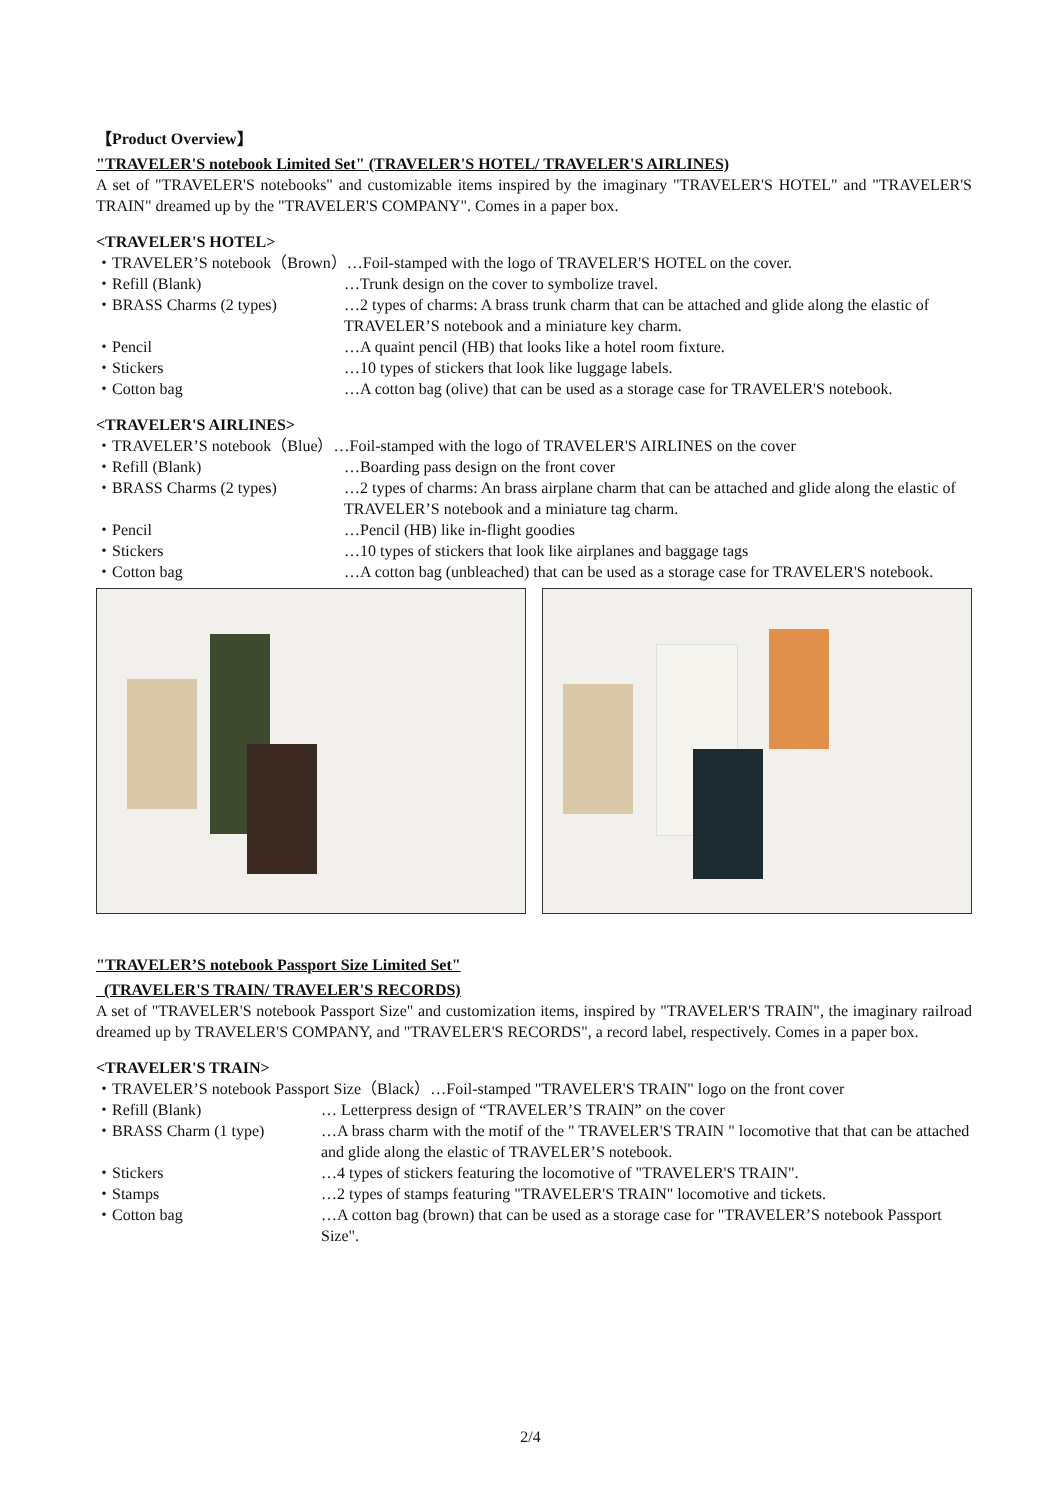【Product Overview】
"TRAVELER'S notebook Limited Set" (TRAVELER'S HOTEL/ TRAVELER'S AIRLINES)
A set of "TRAVELER'S notebooks" and customizable items inspired by the imaginary "TRAVELER'S HOTEL" and "TRAVELER'S TRAIN" dreamed up by the "TRAVELER'S COMPANY". Comes in a paper box.
<TRAVELER'S HOTEL>
・TRAVELER’S notebook（Brown）…Foil-stamped with the logo of TRAVELER'S HOTEL on the cover.
・Refill (Blank) …Trunk design on the cover to symbolize travel.
・BRASS Charms (2 types) …2 types of charms: A brass trunk charm that can be attached and glide along the elastic of TRAVELER’S notebook and a miniature key charm.
・Pencil …A quaint pencil (HB) that looks like a hotel room fixture.
・Stickers …10 types of stickers that look like luggage labels.
・Cotton bag …A cotton bag (olive) that can be used as a storage case for TRAVELER'S notebook.
<TRAVELER'S AIRLINES>
・TRAVELER’S notebook（Blue）…Foil-stamped with the logo of TRAVELER'S AIRLINES on the cover
・Refill (Blank) …Boarding pass design on the front cover
・BRASS Charms (2 types) …2 types of charms: An brass airplane charm that can be attached and glide along the elastic of TRAVELER’S notebook and a miniature tag charm.
・Pencil …Pencil (HB) like in-flight goodies
・Stickers …10 types of stickers that look like airplanes and baggage tags
・Cotton bag …A cotton bag (unbleached) that can be used as a storage case for TRAVELER'S notebook.
"TRAVELER’S notebook Passport Size Limited Set"
(TRAVELER'S TRAIN/ TRAVELER'S RECORDS)
A set of "TRAVELER'S notebook Passport Size" and customization items, inspired by "TRAVELER'S TRAIN", the imaginary railroad dreamed up by TRAVELER'S COMPANY, and "TRAVELER'S RECORDS", a record label, respectively. Comes in a paper box.
<TRAVELER'S TRAIN>
・TRAVELER’S notebook Passport Size（Black）…Foil-stamped "TRAVELER'S TRAIN" logo on the front cover
・Refill (Blank) … Letterpress design of “TRAVELER’S TRAIN” on the cover
・BRASS Charm (1 type) …A brass charm with the motif of the " TRAVELER'S TRAIN " locomotive that that can be attached and glide along the elastic of TRAVELER’S notebook.
・Stickers …4 types of stickers featuring the locomotive of "TRAVELER'S TRAIN".
・Stamps …2 types of stamps featuring "TRAVELER'S TRAIN" locomotive and tickets.
・Cotton bag …A cotton bag (brown) that can be used as a storage case for "TRAVELER’S notebook Passport Size".
2/4